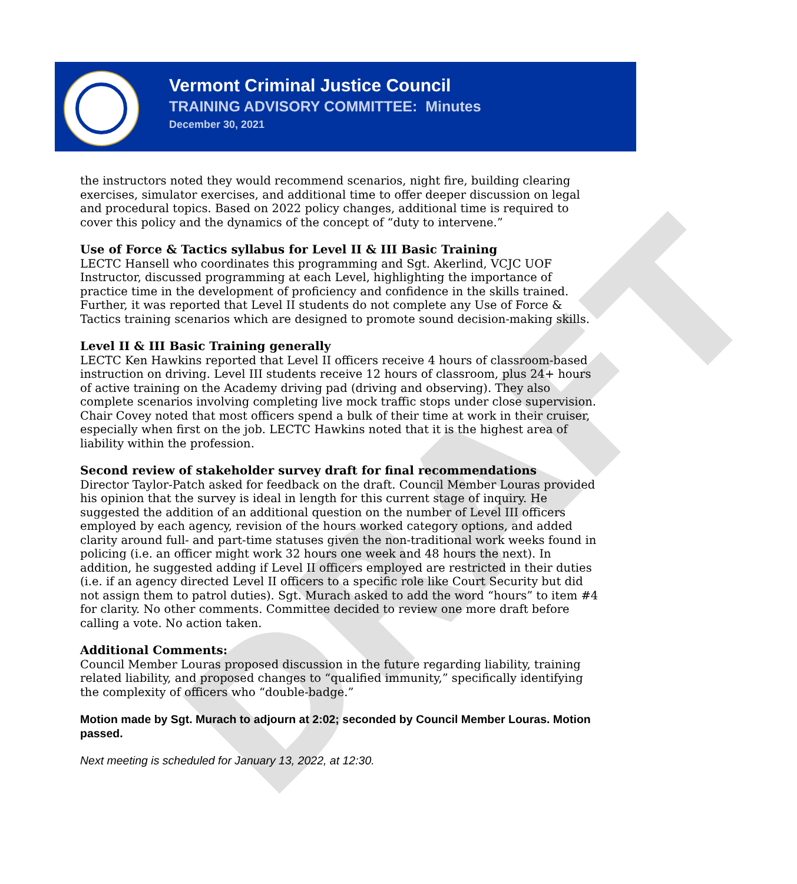Vermont Criminal Justice Council
TRAINING ADVISORY COMMITTEE: Minutes
December 30, 2021
DRAFT
the instructors noted they would recommend scenarios, night fire, building clearing exercises, simulator exercises, and additional time to offer deeper discussion on legal and procedural topics. Based on 2022 policy changes, additional time is required to cover this policy and the dynamics of the concept of “duty to intervene.”
Use of Force & Tactics syllabus for Level II & III Basic Training
LECTC Hansell who coordinates this programming and Sgt. Akerlind, VCJC UOF Instructor, discussed programming at each Level, highlighting the importance of practice time in the development of proficiency and confidence in the skills trained. Further, it was reported that Level II students do not complete any Use of Force & Tactics training scenarios which are designed to promote sound decision-making skills.
Level II & III Basic Training generally
LECTC Ken Hawkins reported that Level II officers receive 4 hours of classroom-based instruction on driving. Level III students receive 12 hours of classroom, plus 24+ hours of active training on the Academy driving pad (driving and observing). They also complete scenarios involving completing live mock traffic stops under close supervision. Chair Covey noted that most officers spend a bulk of their time at work in their cruiser, especially when first on the job. LECTC Hawkins noted that it is the highest area of liability within the profession.
Second review of stakeholder survey draft for final recommendations
Director Taylor-Patch asked for feedback on the draft. Council Member Louras provided his opinion that the survey is ideal in length for this current stage of inquiry. He suggested the addition of an additional question on the number of Level III officers employed by each agency, revision of the hours worked category options, and added clarity around full- and part-time statuses given the non-traditional work weeks found in policing (i.e. an officer might work 32 hours one week and 48 hours the next). In addition, he suggested adding if Level II officers employed are restricted in their duties (i.e. if an agency directed Level II officers to a specific role like Court Security but did not assign them to patrol duties). Sgt. Murach asked to add the word “hours” to item #4 for clarity. No other comments. Committee decided to review one more draft before calling a vote. No action taken.
Additional Comments:
Council Member Louras proposed discussion in the future regarding liability, training related liability, and proposed changes to “qualified immunity,” specifically identifying the complexity of officers who “double-badge.”
Motion made by Sgt. Murach to adjourn at 2:02; seconded by Council Member Louras. Motion passed.
Next meeting is scheduled for January 13, 2022, at 12:30.